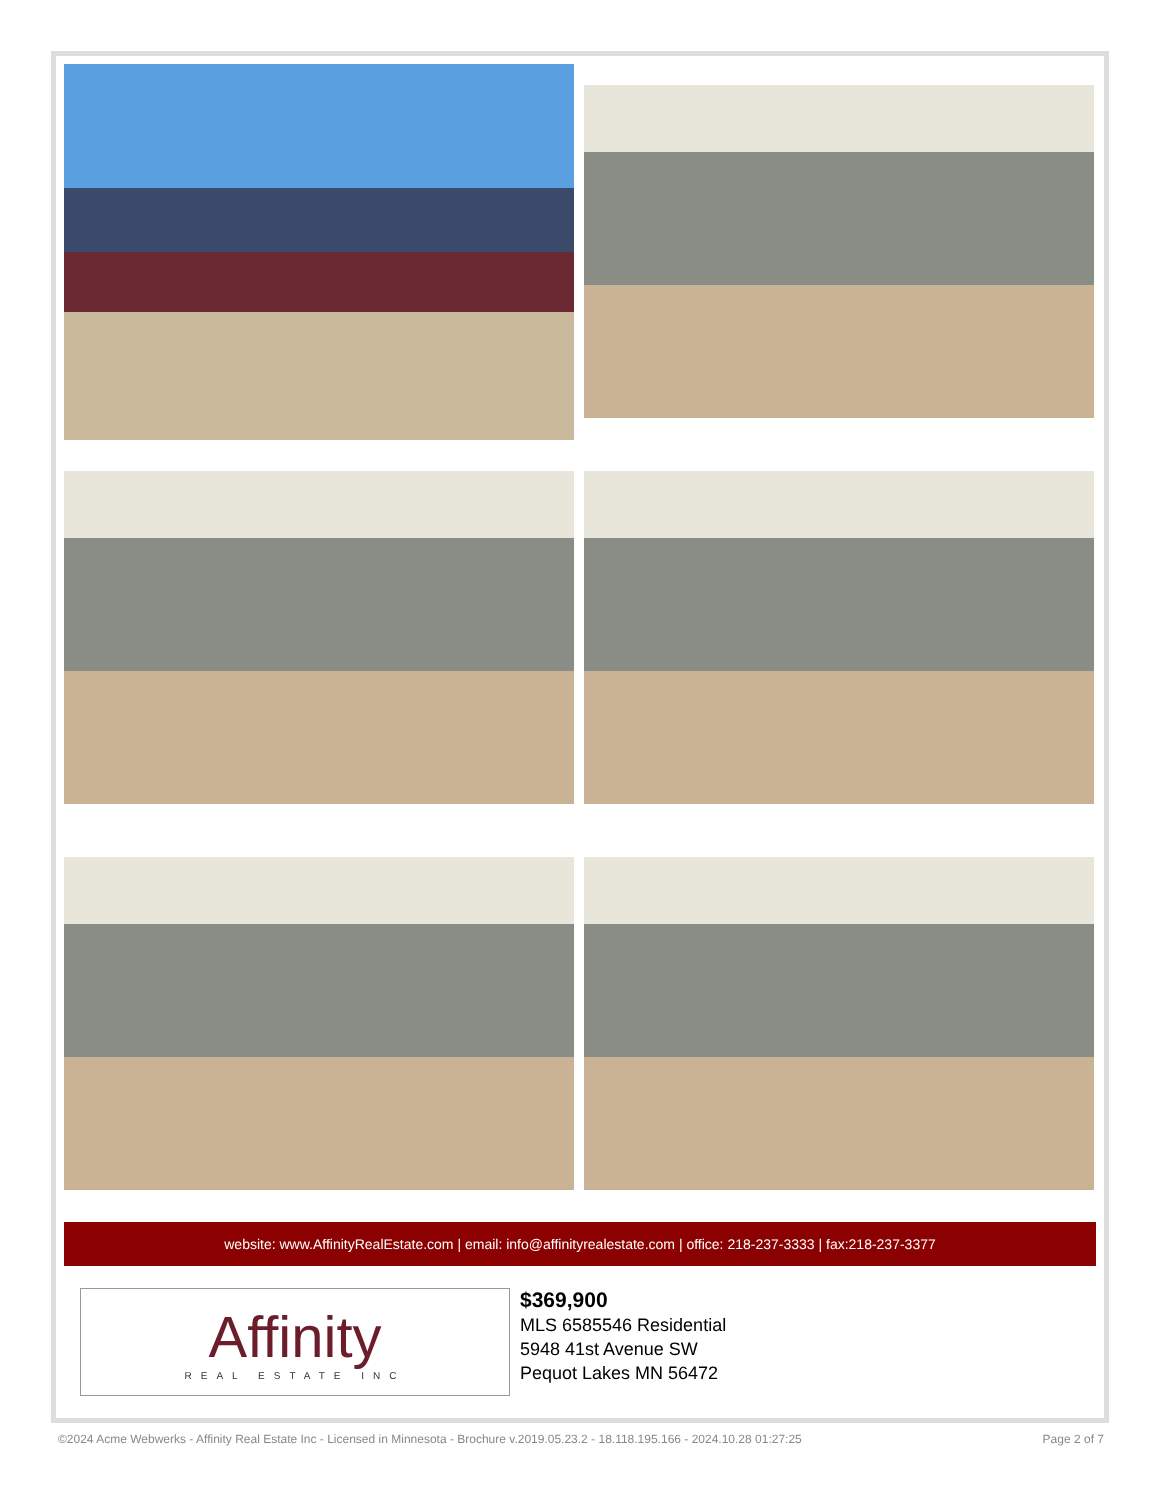website: www.AffinityRealEstate.com | email: info@affinityrealestate.com | office: 218-237-3333 | fax:218-237-3377
Affinity
REAL ESTATE INC
$369,900
MLS 6585546 Residential
5948 41st Avenue SW
Pequot Lakes MN 56472
©2024 Acme Webwerks - Affinity Real Estate Inc - Licensed in Minnesota - Brochure v.2019.05.23.2 - 18.118.195.166 - 2024.10.28 01:27:25 Page 2 of 7